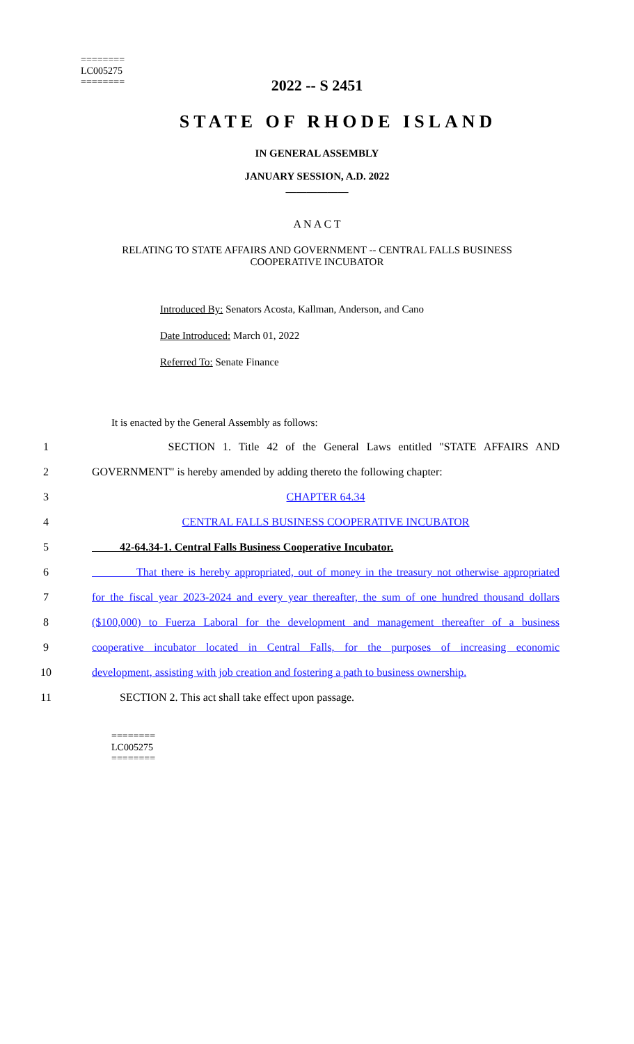========
LC005275
========
2022 -- S 2451
STATE OF RHODE ISLAND
IN GENERAL ASSEMBLY
JANUARY SESSION, A.D. 2022
____________
A N A C T
RELATING TO STATE AFFAIRS AND GOVERNMENT -- CENTRAL FALLS BUSINESS
COOPERATIVE INCUBATOR
Introduced By: Senators Acosta, Kallman, Anderson, and Cano
Date Introduced: March 01, 2022
Referred To: Senate Finance
It is enacted by the General Assembly as follows:
1 SECTION 1. Title 42 of the General Laws entitled "STATE AFFAIRS AND
2 GOVERNMENT" is hereby amended by adding thereto the following chapter:
3 CHAPTER 64.34
4 CENTRAL FALLS BUSINESS COOPERATIVE INCUBATOR
5 42-64.34-1. Central Falls Business Cooperative Incubator.
6 That there is hereby appropriated, out of money in the treasury not otherwise appropriated
7 for the fiscal year 2023-2024 and every year thereafter, the sum of one hundred thousand dollars
8 ($100,000) to Fuerza Laboral for the development and management thereafter of a business
9 cooperative incubator located in Central Falls, for the purposes of increasing economic
10 development, assisting with job creation and fostering a path to business ownership.
11 SECTION 2. This act shall take effect upon passage.
========
LC005275
========